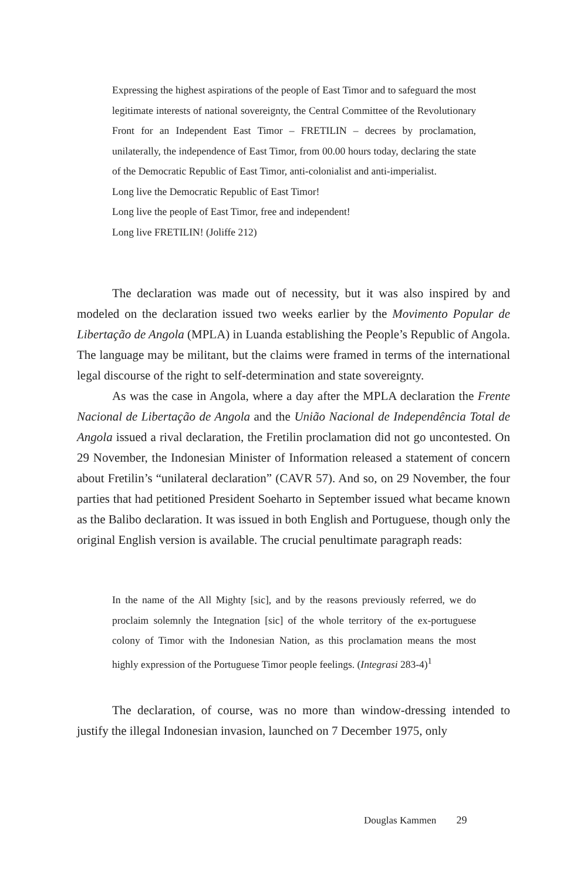Expressing the highest aspirations of the people of East Timor and to safeguard the most legitimate interests of national sovereignty, the Central Committee of the Revolutionary Front for an Independent East Timor – FRETILIN – decrees by proclamation, unilaterally, the independence of East Timor, from 00.00 hours today, declaring the state of the Democratic Republic of East Timor, anti-colonialist and anti-imperialist.
Long live the Democratic Republic of East Timor!
Long live the people of East Timor, free and independent!
Long live FRETILIN! (Joliffe 212)
The declaration was made out of necessity, but it was also inspired by and modeled on the declaration issued two weeks earlier by the Movimento Popular de Libertação de Angola (MPLA) in Luanda establishing the People’s Republic of Angola. The language may be militant, but the claims were framed in terms of the international legal discourse of the right to self-determination and state sovereignty.
As was the case in Angola, where a day after the MPLA declaration the Frente Nacional de Libertação de Angola and the União Nacional de Independência Total de Angola issued a rival declaration, the Fretilin proclamation did not go uncontested. On 29 November, the Indonesian Minister of Information released a statement of concern about Fretilin’s “unilateral declaration” (CAVR 57). And so, on 29 November, the four parties that had petitioned President Soeharto in September issued what became known as the Balibo declaration. It was issued in both English and Portuguese, though only the original English version is available. The crucial penultimate paragraph reads:
In the name of the All Mighty [sic], and by the reasons previously referred, we do proclaim solemnly the Integnation [sic] of the whole territory of the ex-portuguese colony of Timor with the Indonesian Nation, as this proclamation means the most highly expression of the Portuguese Timor people feelings. (Integrasi 283-4)<sup>1</sup>
The declaration, of course, was no more than window-dressing intended to justify the illegal Indonesian invasion, launched on 7 December 1975, only
Douglas Kammen 29